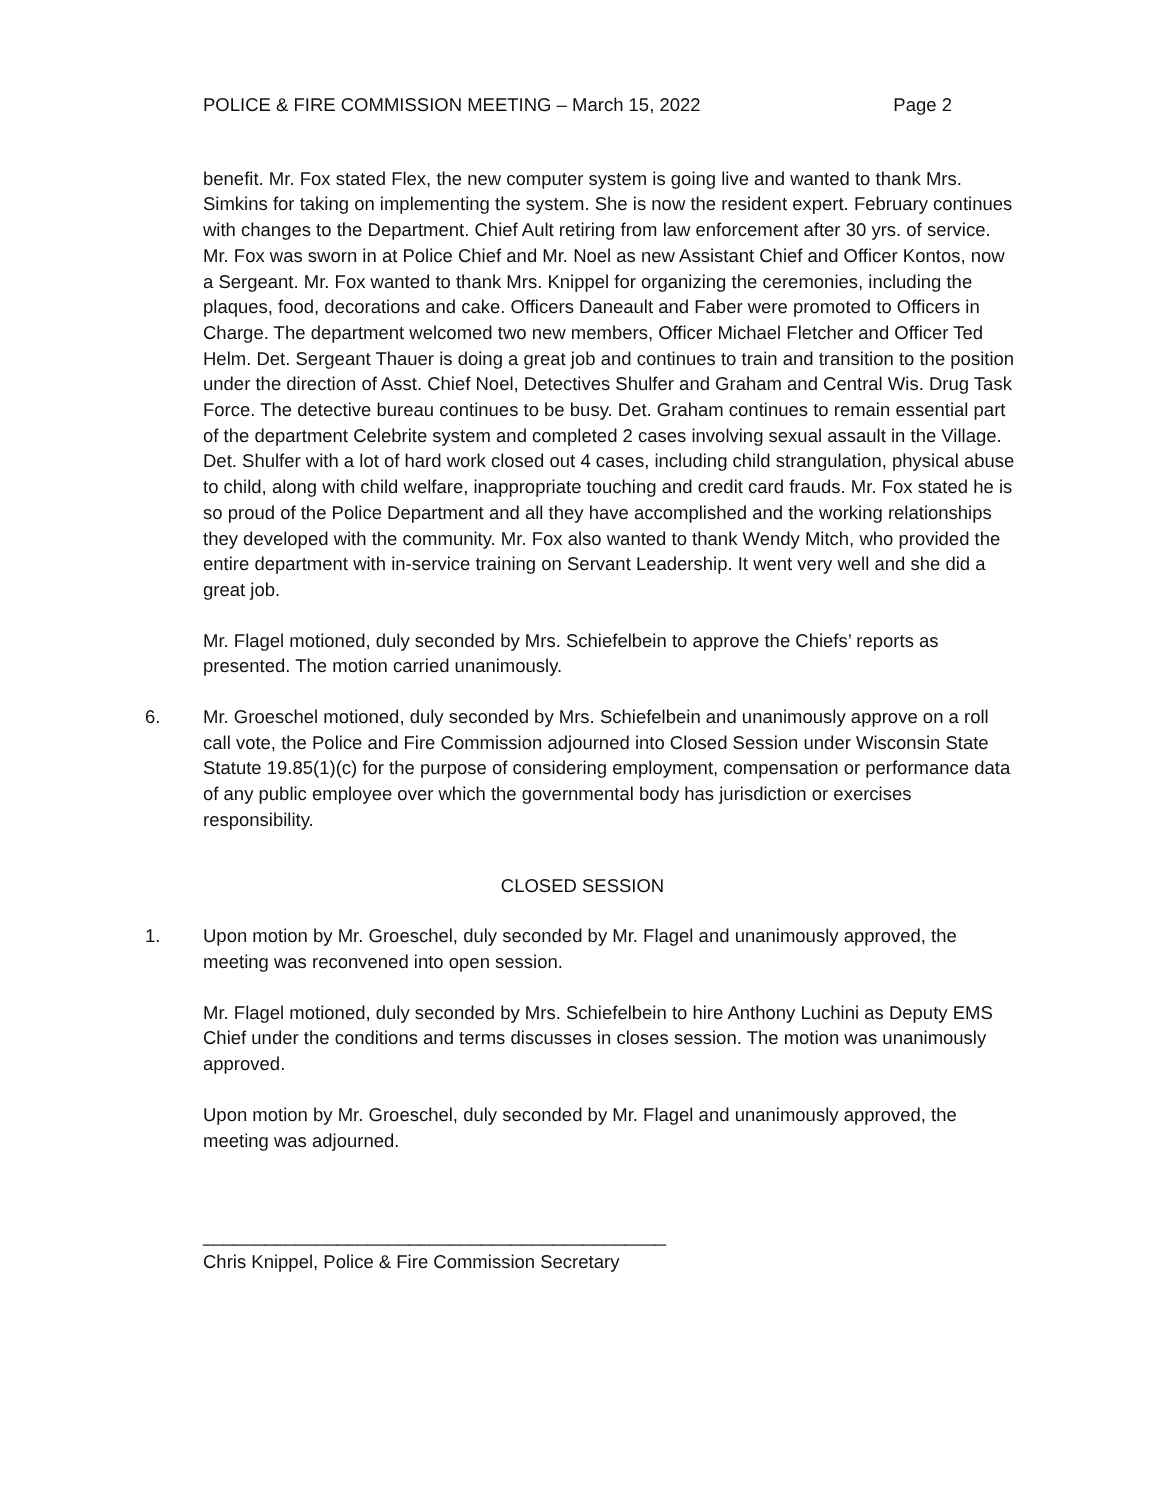POLICE & FIRE COMMISSION MEETING – March 15, 2022 Page 2
benefit. Mr. Fox stated Flex, the new computer system is going live and wanted to thank Mrs. Simkins for taking on implementing the system. She is now the resident expert. February continues with changes to the Department. Chief Ault retiring from law enforcement after 30 yrs. of service. Mr. Fox was sworn in at Police Chief and Mr. Noel as new Assistant Chief and Officer Kontos, now a Sergeant. Mr. Fox wanted to thank Mrs. Knippel for organizing the ceremonies, including the plaques, food, decorations and cake. Officers Daneault and Faber were promoted to Officers in Charge. The department welcomed two new members, Officer Michael Fletcher and Officer Ted Helm. Det. Sergeant Thauer is doing a great job and continues to train and transition to the position under the direction of Asst. Chief Noel, Detectives Shulfer and Graham and Central Wis. Drug Task Force. The detective bureau continues to be busy. Det. Graham continues to remain essential part of the department Celebrite system and completed 2 cases involving sexual assault in the Village. Det. Shulfer with a lot of hard work closed out 4 cases, including child strangulation, physical abuse to child, along with child welfare, inappropriate touching and credit card frauds. Mr. Fox stated he is so proud of the Police Department and all they have accomplished and the working relationships they developed with the community. Mr. Fox also wanted to thank Wendy Mitch, who provided the entire department with in-service training on Servant Leadership. It went very well and she did a great job.
Mr. Flagel motioned, duly seconded by Mrs. Schiefelbein to approve the Chiefs’ reports as presented. The motion carried unanimously.
6. Mr. Groeschel motioned, duly seconded by Mrs. Schiefelbein and unanimously approve on a roll call vote, the Police and Fire Commission adjourned into Closed Session under Wisconsin State Statute 19.85(1)(c) for the purpose of considering employment, compensation or performance data of any public employee over which the governmental body has jurisdiction or exercises responsibility.
CLOSED SESSION
1. Upon motion by Mr. Groeschel, duly seconded by Mr. Flagel and unanimously approved, the meeting was reconvened into open session.
Mr. Flagel motioned, duly seconded by Mrs. Schiefelbein to hire Anthony Luchini as Deputy EMS Chief under the conditions and terms discusses in closes session. The motion was unanimously approved.
Upon motion by Mr. Groeschel, duly seconded by Mr. Flagel and unanimously approved, the meeting was adjourned.
_____________________________________________
Chris Knippel, Police & Fire Commission Secretary